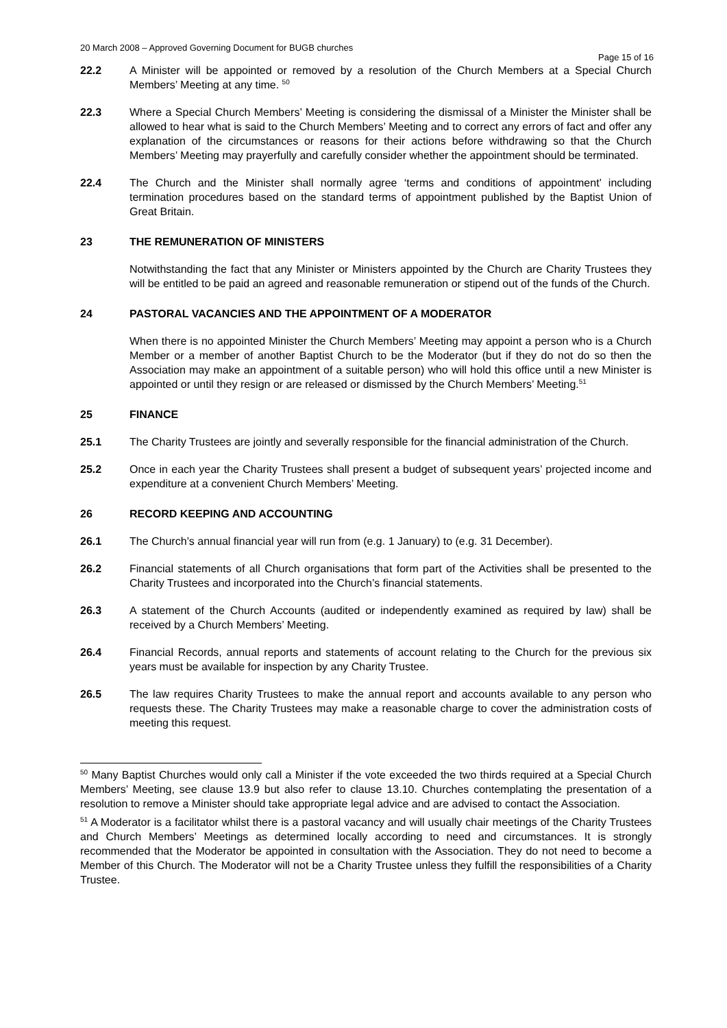20 March 2008 – Approved Governing Document for BUGB churches
Page 15 of 16
22.2 A Minister will be appointed or removed by a resolution of the Church Members at a Special Church Members’ Meeting at any time. <sup>50</sup>
22.3 Where a Special Church Members’ Meeting is considering the dismissal of a Minister the Minister shall be allowed to hear what is said to the Church Members’ Meeting and to correct any errors of fact and offer any explanation of the circumstances or reasons for their actions before withdrawing so that the Church Members’ Meeting may prayerfully and carefully consider whether the appointment should be terminated.
22.4 The Church and the Minister shall normally agree ‘terms and conditions of appointment’ including termination procedures based on the standard terms of appointment published by the Baptist Union of Great Britain.
23 THE REMUNERATION OF MINISTERS
Notwithstanding the fact that any Minister or Ministers appointed by the Church are Charity Trustees they will be entitled to be paid an agreed and reasonable remuneration or stipend out of the funds of the Church.
24 PASTORAL VACANCIES AND THE APPOINTMENT OF A MODERATOR
When there is no appointed Minister the Church Members’ Meeting may appoint a person who is a Church Member or a member of another Baptist Church to be the Moderator (but if they do not do so then the Association may make an appointment of a suitable person) who will hold this office until a new Minister is appointed or until they resign or are released or dismissed by the Church Members’ Meeting.<sup>51</sup>
25 FINANCE
25.1 The Charity Trustees are jointly and severally responsible for the financial administration of the Church.
25.2 Once in each year the Charity Trustees shall present a budget of subsequent years’ projected income and expenditure at a convenient Church Members’ Meeting.
26 RECORD KEEPING AND ACCOUNTING
26.1 The Church’s annual financial year will run from (e.g. 1 January) to (e.g. 31 December).
26.2 Financial statements of all Church organisations that form part of the Activities shall be presented to the Charity Trustees and incorporated into the Church’s financial statements.
26.3 A statement of the Church Accounts (audited or independently examined as required by law) shall be received by a Church Members’ Meeting.
26.4 Financial Records, annual reports and statements of account relating to the Church for the previous six years must be available for inspection by any Charity Trustee.
26.5 The law requires Charity Trustees to make the annual report and accounts available to any person who requests these. The Charity Trustees may make a reasonable charge to cover the administration costs of meeting this request.
<sup>50</sup> Many Baptist Churches would only call a Minister if the vote exceeded the two thirds required at a Special Church Members’ Meeting, see clause 13.9 but also refer to clause 13.10. Churches contemplating the presentation of a resolution to remove a Minister should take appropriate legal advice and are advised to contact the Association.
<sup>51</sup> A Moderator is a facilitator whilst there is a pastoral vacancy and will usually chair meetings of the Charity Trustees and Church Members’ Meetings as determined locally according to need and circumstances. It is strongly recommended that the Moderator be appointed in consultation with the Association. They do not need to become a Member of this Church. The Moderator will not be a Charity Trustee unless they fulfill the responsibilities of a Charity Trustee.